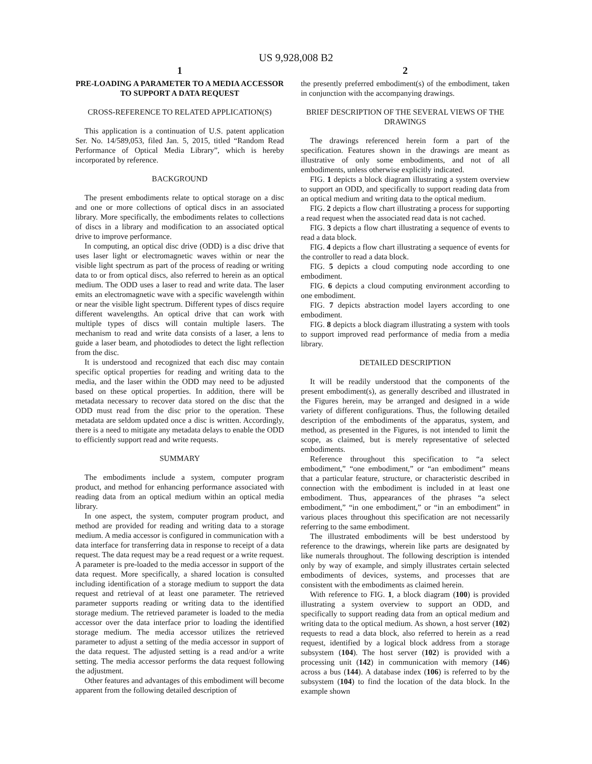US 9,928,008 B2
1
PRE-LOADING A PARAMETER TO A MEDIA ACCESSOR TO SUPPORT A DATA REQUEST
CROSS-REFERENCE TO RELATED APPLICATION(S)
This application is a continuation of U.S. patent application Ser. No. 14/589,053, filed Jan. 5, 2015, titled “Random Read Performance of Optical Media Library”, which is hereby incorporated by reference.
BACKGROUND
The present embodiments relate to optical storage on a disc and one or more collections of optical discs in an associated library. More specifically, the embodiments relates to collections of discs in a library and modification to an associated optical drive to improve performance.
In computing, an optical disc drive (ODD) is a disc drive that uses laser light or electromagnetic waves within or near the visible light spectrum as part of the process of reading or writing data to or from optical discs, also referred to herein as an optical medium. The ODD uses a laser to read and write data. The laser emits an electromagnetic wave with a specific wavelength within or near the visible light spectrum. Different types of discs require different wavelengths. An optical drive that can work with multiple types of discs will contain multiple lasers. The mechanism to read and write data consists of a laser, a lens to guide a laser beam, and photodiodes to detect the light reflection from the disc.
It is understood and recognized that each disc may contain specific optical properties for reading and writing data to the media, and the laser within the ODD may need to be adjusted based on these optical properties. In addition, there will be metadata necessary to recover data stored on the disc that the ODD must read from the disc prior to the operation. These metadata are seldom updated once a disc is written. Accordingly, there is a need to mitigate any metadata delays to enable the ODD to efficiently support read and write requests.
SUMMARY
The embodiments include a system, computer program product, and method for enhancing performance associated with reading data from an optical medium within an optical media library.
In one aspect, the system, computer program product, and method are provided for reading and writing data to a storage medium. A media accessor is configured in communication with a data interface for transferring data in response to receipt of a data request. The data request may be a read request or a write request. A parameter is pre-loaded to the media accessor in support of the data request. More specifically, a shared location is consulted including identification of a storage medium to support the data request and retrieval of at least one parameter. The retrieved parameter supports reading or writing data to the identified storage medium. The retrieved parameter is loaded to the media accessor over the data interface prior to loading the identified storage medium. The media accessor utilizes the retrieved parameter to adjust a setting of the media accessor in support of the data request. The adjusted setting is a read and/or a write setting. The media accessor performs the data request following the adjustment.
Other features and advantages of this embodiment will become apparent from the following detailed description of
2
the presently preferred embodiment(s) of the embodiment, taken in conjunction with the accompanying drawings.
BRIEF DESCRIPTION OF THE SEVERAL VIEWS OF THE DRAWINGS
The drawings referenced herein form a part of the specification. Features shown in the drawings are meant as illustrative of only some embodiments, and not of all embodiments, unless otherwise explicitly indicated.
FIG. 1 depicts a block diagram illustrating a system overview to support an ODD, and specifically to support reading data from an optical medium and writing data to the optical medium.
FIG. 2 depicts a flow chart illustrating a process for supporting a read request when the associated read data is not cached.
FIG. 3 depicts a flow chart illustrating a sequence of events to read a data block.
FIG. 4 depicts a flow chart illustrating a sequence of events for the controller to read a data block.
FIG. 5 depicts a cloud computing node according to one embodiment.
FIG. 6 depicts a cloud computing environment according to one embodiment.
FIG. 7 depicts abstraction model layers according to one embodiment.
FIG. 8 depicts a block diagram illustrating a system with tools to support improved read performance of media from a media library.
DETAILED DESCRIPTION
It will be readily understood that the components of the present embodiment(s), as generally described and illustrated in the Figures herein, may be arranged and designed in a wide variety of different configurations. Thus, the following detailed description of the embodiments of the apparatus, system, and method, as presented in the Figures, is not intended to limit the scope, as claimed, but is merely representative of selected embodiments.
Reference throughout this specification to “a select embodiment,” “one embodiment,” or “an embodiment” means that a particular feature, structure, or characteristic described in connection with the embodiment is included in at least one embodiment. Thus, appearances of the phrases “a select embodiment,” “in one embodiment,” or “in an embodiment” in various places throughout this specification are not necessarily referring to the same embodiment.
The illustrated embodiments will be best understood by reference to the drawings, wherein like parts are designated by like numerals throughout. The following description is intended only by way of example, and simply illustrates certain selected embodiments of devices, systems, and processes that are consistent with the embodiments as claimed herein.
With reference to FIG. 1, a block diagram (100) is provided illustrating a system overview to support an ODD, and specifically to support reading data from an optical medium and writing data to the optical medium. As shown, a host server (102) requests to read a data block, also referred to herein as a read request, identified by a logical block address from a storage subsystem (104). The host server (102) is provided with a processing unit (142) in communication with memory (146) across a bus (144). A database index (106) is referred to by the subsystem (104) to find the location of the data block. In the example shown